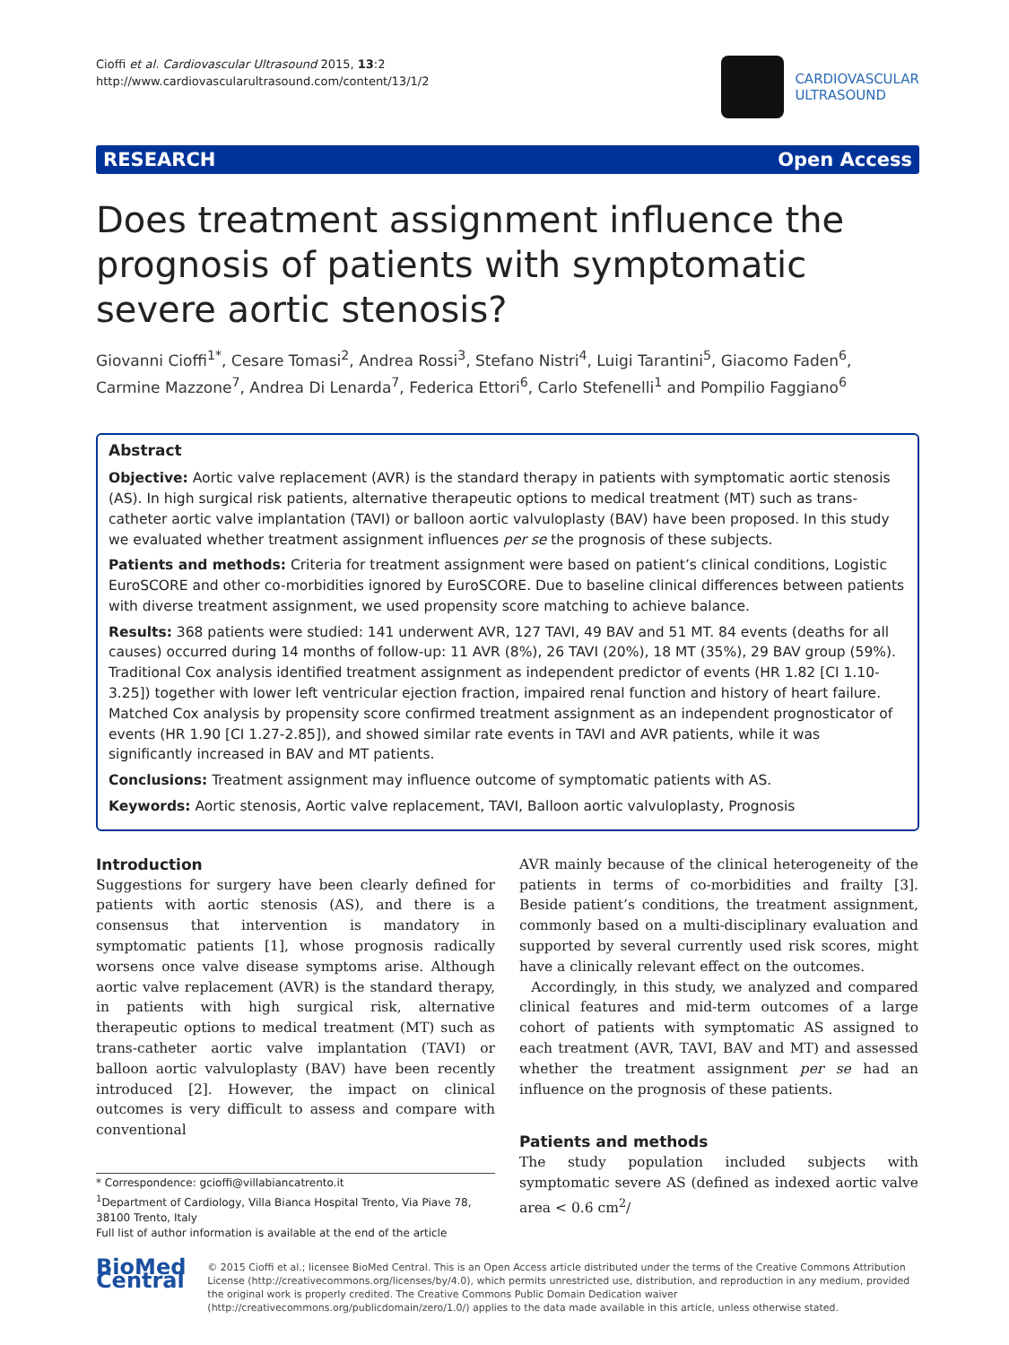Cioffi et al. Cardiovascular Ultrasound 2015, 13:2
http://www.cardiovascularultrasound.com/content/13/1/2
CARDIOVASCULAR
ULTRASOUND
RESEARCH Open Access
Does treatment assignment influence the prognosis of patients with symptomatic severe aortic stenosis?
Giovanni Cioffi<sup>1*</sup>, Cesare Tomasi<sup>2</sup>, Andrea Rossi<sup>3</sup>, Stefano Nistri<sup>4</sup>, Luigi Tarantini<sup>5</sup>, Giacomo Faden<sup>6</sup>, Carmine Mazzone<sup>7</sup>, Andrea Di Lenarda<sup>7</sup>, Federica Ettori<sup>6</sup>, Carlo Stefenelli<sup>1</sup> and Pompilio Faggiano<sup>6</sup>
Abstract
Objective: Aortic valve replacement (AVR) is the standard therapy in patients with symptomatic aortic stenosis (AS). In high surgical risk patients, alternative therapeutic options to medical treatment (MT) such as trans-catheter aortic valve implantation (TAVI) or balloon aortic valvuloplasty (BAV) have been proposed. In this study we evaluated whether treatment assignment influences per se the prognosis of these subjects.
Patients and methods: Criteria for treatment assignment were based on patient’s clinical conditions, Logistic EuroSCORE and other co-morbidities ignored by EuroSCORE. Due to baseline clinical differences between patients with diverse treatment assignment, we used propensity score matching to achieve balance.
Results: 368 patients were studied: 141 underwent AVR, 127 TAVI, 49 BAV and 51 MT. 84 events (deaths for all causes) occurred during 14 months of follow-up: 11 AVR (8%), 26 TAVI (20%), 18 MT (35%), 29 BAV group (59%). Traditional Cox analysis identified treatment assignment as independent predictor of events (HR 1.82 [CI 1.10-3.25]) together with lower left ventricular ejection fraction, impaired renal function and history of heart failure. Matched Cox analysis by propensity score confirmed treatment assignment as an independent prognosticator of events (HR 1.90 [CI 1.27-2.85]), and showed similar rate events in TAVI and AVR patients, while it was significantly increased in BAV and MT patients.
Conclusions: Treatment assignment may influence outcome of symptomatic patients with AS.
Keywords: Aortic stenosis, Aortic valve replacement, TAVI, Balloon aortic valvuloplasty, Prognosis
Introduction
Suggestions for surgery have been clearly defined for patients with aortic stenosis (AS), and there is a consensus that intervention is mandatory in symptomatic patients [1], whose prognosis radically worsens once valve disease symptoms arise. Although aortic valve replacement (AVR) is the standard therapy, in patients with high surgical risk, alternative therapeutic options to medical treatment (MT) such as trans-catheter aortic valve implantation (TAVI) or balloon aortic valvuloplasty (BAV) have been recently introduced [2]. However, the impact on clinical outcomes is very difficult to assess and compare with conventional
* Correspondence: gcioffi@villabiancatrento.it
<sup>1</sup> Department of Cardiology, Villa Bianca Hospital Trento, Via Piave 78, 38100 Trento, Italy
Full list of author information is available at the end of the article
AVR mainly because of the clinical heterogeneity of the patients in terms of co-morbidities and frailty [3]. Beside patient’s conditions, the treatment assignment, commonly based on a multi-disciplinary evaluation and supported by several currently used risk scores, might have a clinically relevant effect on the outcomes.
Accordingly, in this study, we analyzed and compared clinical features and mid-term outcomes of a large cohort of patients with symptomatic AS assigned to each treatment (AVR, TAVI, BAV and MT) and assessed whether the treatment assignment per se had an influence on the prognosis of these patients.
Patients and methods
The study population included subjects with symptomatic severe AS (defined as indexed aortic valve area < 0.6 cm<sup>2</sup>/
BioMed Central
© 2015 Cioffi et al.; licensee BioMed Central. This is an Open Access article distributed under the terms of the Creative Commons Attribution License (http://creativecommons.org/licenses/by/4.0), which permits unrestricted use, distribution, and reproduction in any medium, provided the original work is properly credited. The Creative Commons Public Domain Dedication waiver (http://creativecommons.org/publicdomain/zero/1.0/) applies to the data made available in this article, unless otherwise stated.